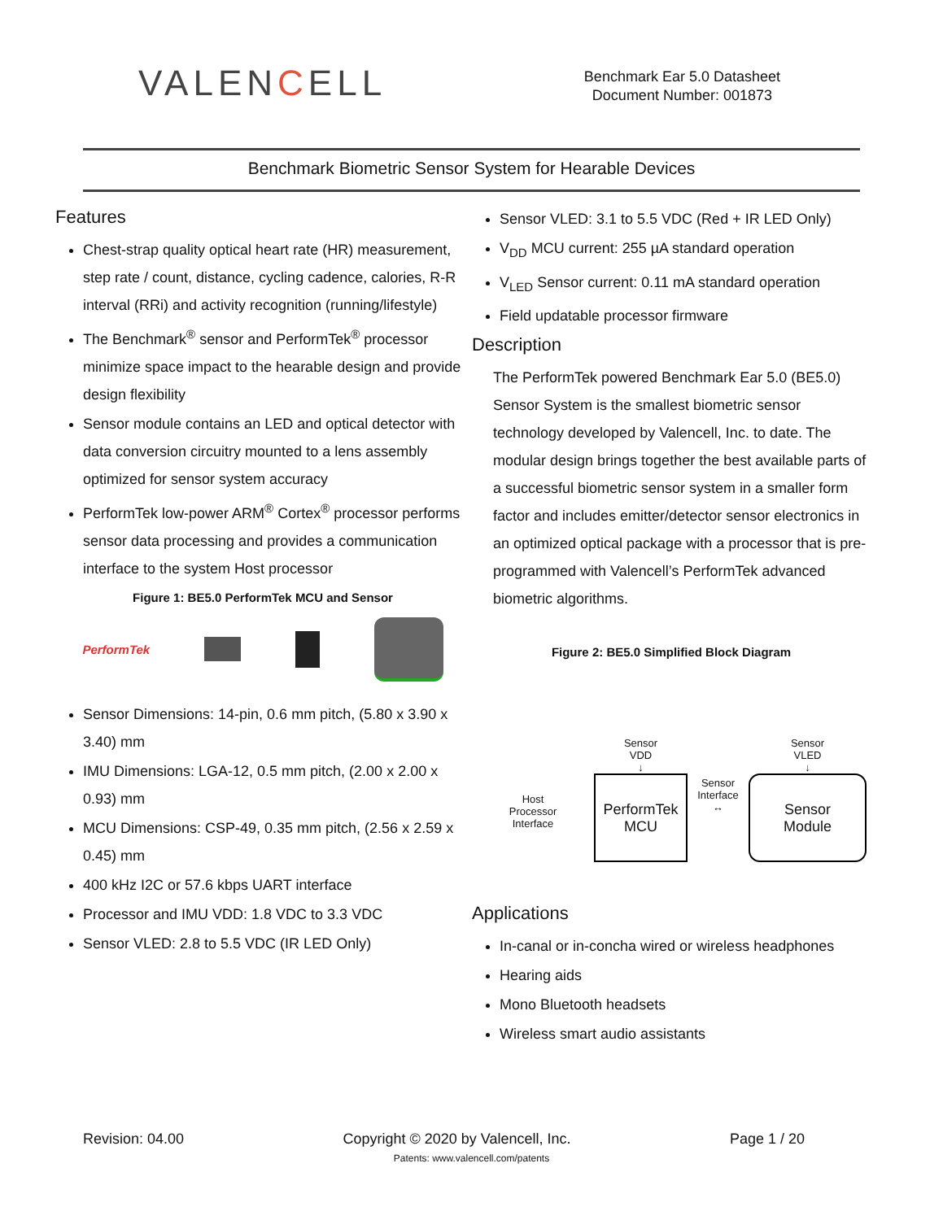VALENCELL
Benchmark Ear 5.0 Datasheet
Document Number: 001873
Benchmark Biometric Sensor System for Hearable Devices
Features
Chest-strap quality optical heart rate (HR) measurement, step rate / count, distance, cycling cadence, calories, R-R interval (RRi) and activity recognition (running/lifestyle)
The Benchmark<sup>®</sup> sensor and PerformTek<sup>®</sup> processor minimize space impact to the hearable design and provide design flexibility
Sensor module contains an LED and optical detector with data conversion circuitry mounted to a lens assembly optimized for sensor system accuracy
PerformTek low-power ARM<sup>®</sup> Cortex<sup>®</sup> processor performs sensor data processing and provides a communication interface to the system Host processor
Figure 1: BE5.0 PerformTek MCU and Sensor
PerformTek
Sensor Dimensions: 14-pin, 0.6 mm pitch, (5.80 x 3.90 x 3.40) mm
IMU Dimensions: LGA-12, 0.5 mm pitch, (2.00 x 2.00 x 0.93) mm
MCU Dimensions: CSP-49, 0.35 mm pitch, (2.56 x 2.59 x 0.45) mm
400 kHz I2C or 57.6 kbps UART interface
Processor and IMU VDD: 1.8 VDC to 3.3 VDC
Sensor VLED: 2.8 to 5.5 VDC (IR LED Only)
Sensor VLED: 3.1 to 5.5 VDC (Red + IR LED Only)
V<sub>DD</sub> MCU current: 255 µA standard operation
V<sub>LED</sub> Sensor current: 0.11 mA standard operation
Field updatable processor firmware
Description
The PerformTek powered Benchmark Ear 5.0 (BE5.0) Sensor System is the smallest biometric sensor technology developed by Valencell, Inc. to date. The modular design brings together the best available parts of a successful biometric sensor system in a smaller form factor and includes emitter/detector sensor electronics in an optimized optical package with a processor that is pre-programmed with Valencell’s PerformTek advanced biometric algorithms.
Figure 2: BE5.0 Simplified Block Diagram
Host
Processor
Interface
Sensor
VDD
↓
PerformTek
MCU
Sensor
Interface
↔
Sensor
VLED
↓
Sensor
Module
Applications
In-canal or in-concha wired or wireless headphones
Hearing aids
Mono Bluetooth headsets
Wireless smart audio assistants
Revision: 04.00 Copyright © 2020 by Valencell, Inc. Page 1 / 20
Patents: www.valencell.com/patents